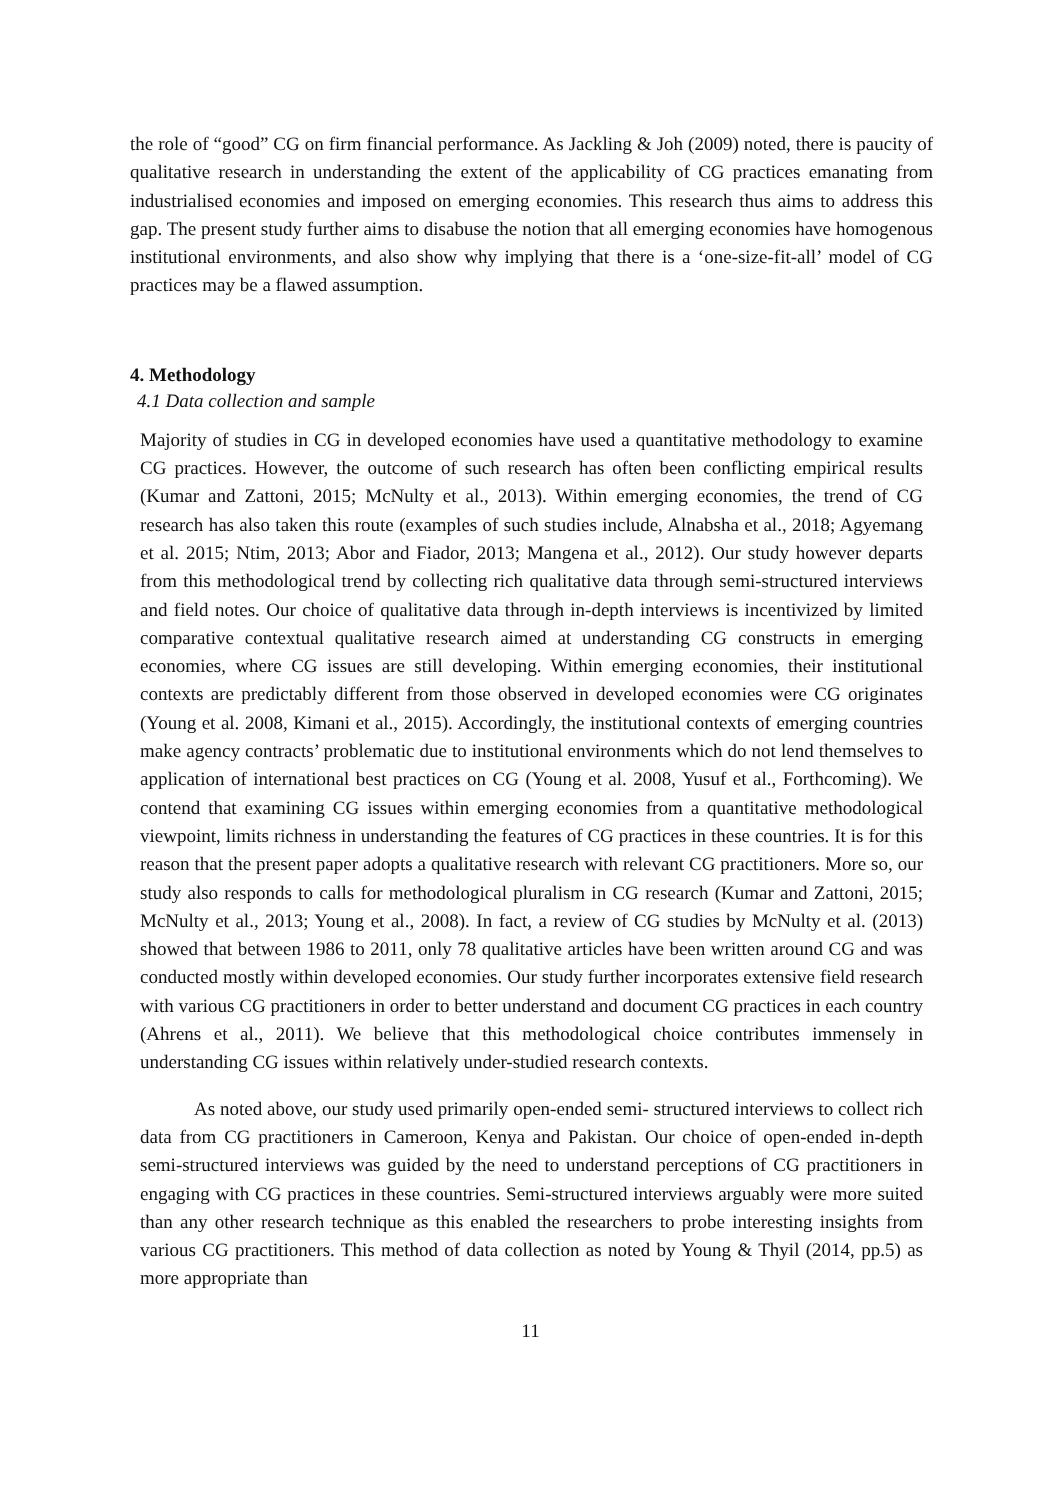the role of “good” CG on firm financial performance. As Jackling & Joh (2009) noted, there is paucity of qualitative research in understanding the extent of the applicability of CG practices emanating from industrialised economies and imposed on emerging economies. This research thus aims to address this gap. The present study further aims to disabuse the notion that all emerging economies have homogenous institutional environments, and also show why implying that there is a ‘one-size-fit-all’ model of CG practices may be a flawed assumption.
4. Methodology
4.1 Data collection and sample
Majority of studies in CG in developed economies have used a quantitative methodology to examine CG practices. However, the outcome of such research has often been conflicting empirical results (Kumar and Zattoni, 2015; McNulty et al., 2013). Within emerging economies, the trend of CG research has also taken this route (examples of such studies include, Alnabsha et al., 2018; Agyemang et al. 2015; Ntim, 2013; Abor and Fiador, 2013; Mangena et al., 2012). Our study however departs from this methodological trend by collecting rich qualitative data through semi-structured interviews and field notes. Our choice of qualitative data through in-depth interviews is incentivized by limited comparative contextual qualitative research aimed at understanding CG constructs in emerging economies, where CG issues are still developing. Within emerging economies, their institutional contexts are predictably different from those observed in developed economies were CG originates (Young et al. 2008, Kimani et al., 2015). Accordingly, the institutional contexts of emerging countries make agency contracts’ problematic due to institutional environments which do not lend themselves to application of international best practices on CG (Young et al. 2008, Yusuf et al., Forthcoming). We contend that examining CG issues within emerging economies from a quantitative methodological viewpoint, limits richness in understanding the features of CG practices in these countries. It is for this reason that the present paper adopts a qualitative research with relevant CG practitioners. More so, our study also responds to calls for methodological pluralism in CG research (Kumar and Zattoni, 2015; McNulty et al., 2013; Young et al., 2008). In fact, a review of CG studies by McNulty et al. (2013) showed that between 1986 to 2011, only 78 qualitative articles have been written around CG and was conducted mostly within developed economies. Our study further incorporates extensive field research with various CG practitioners in order to better understand and document CG practices in each country (Ahrens et al., 2011). We believe that this methodological choice contributes immensely in understanding CG issues within relatively under-studied research contexts.
As noted above, our study used primarily open-ended semi- structured interviews to collect rich data from CG practitioners in Cameroon, Kenya and Pakistan. Our choice of open-ended in-depth semi-structured interviews was guided by the need to understand perceptions of CG practitioners in engaging with CG practices in these countries. Semi-structured interviews arguably were more suited than any other research technique as this enabled the researchers to probe interesting insights from various CG practitioners. This method of data collection as noted by Young & Thyil (2014, pp.5) as more appropriate than
11